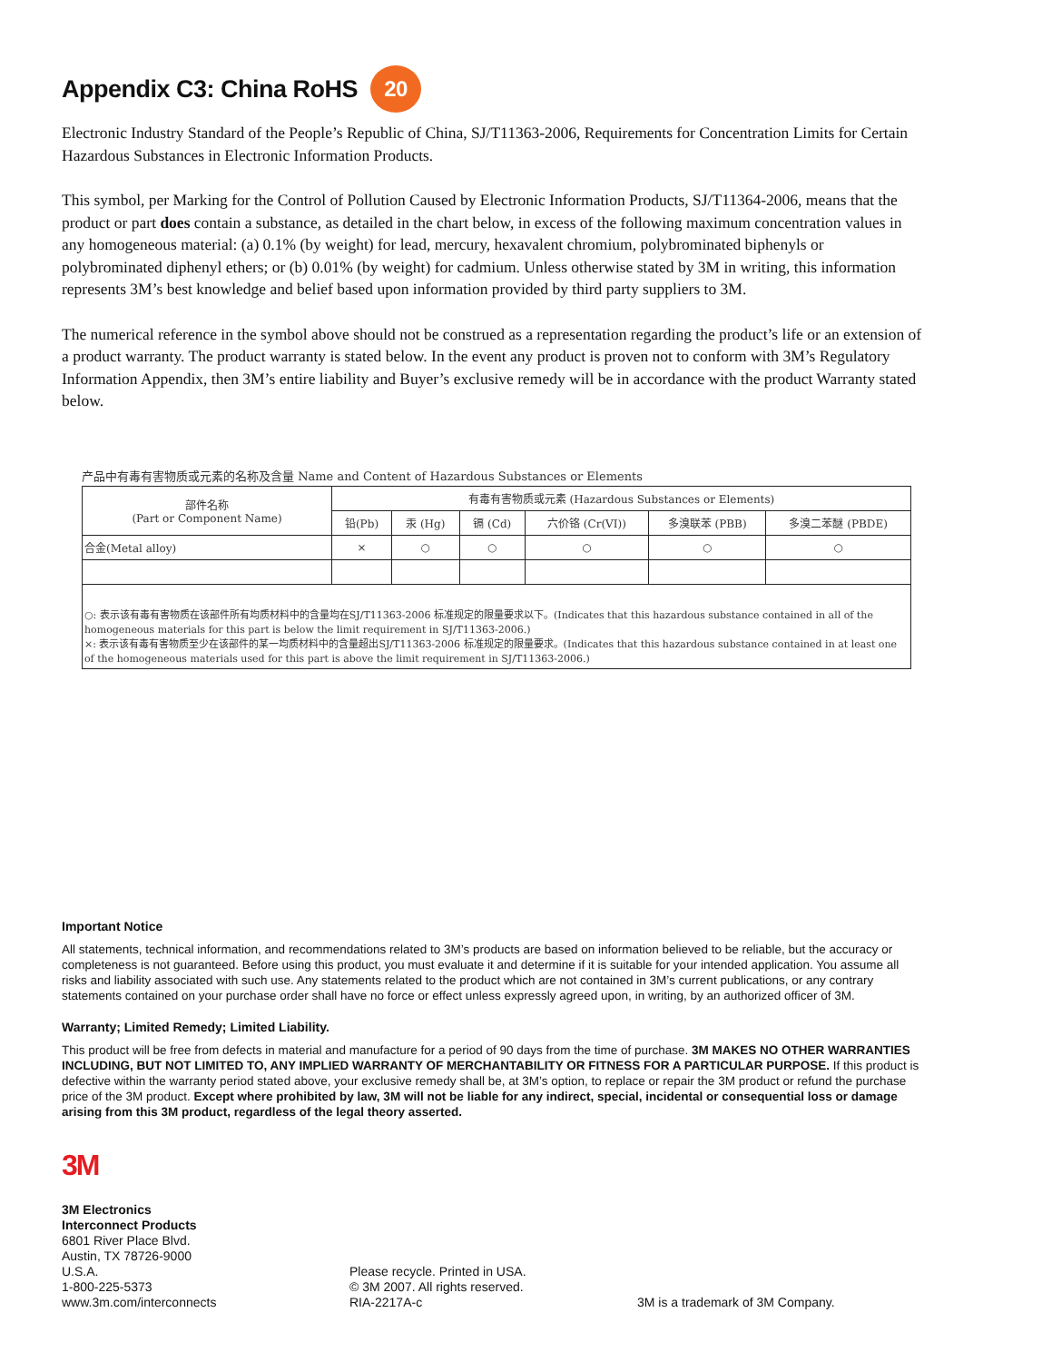Appendix C3: China RoHS 20
Electronic Industry Standard of the People’s Republic of China, SJ/T11363-2006, Requirements for Concentration Limits for Certain Hazardous Substances in Electronic Information Products.
This symbol, per Marking for the Control of Pollution Caused by Electronic Information Products, SJ/T11364-2006, means that the product or part does contain a substance, as detailed in the chart below, in excess of the following maximum concentration values in any homogeneous material: (a) 0.1% (by weight) for lead, mercury, hexavalent chromium, polybrominated biphenyls or polybrominated diphenyl ethers; or (b) 0.01% (by weight) for cadmium. Unless otherwise stated by 3M in writing, this information represents 3M’s best knowledge and belief based upon information provided by third party suppliers to 3M.
The numerical reference in the symbol above should not be construed as a representation regarding the product’s life or an extension of a product warranty. The product warranty is stated below. In the event any product is proven not to conform with 3M’s Regulatory Information Appendix, then 3M’s entire liability and Buyer’s exclusive remedy will be in accordance with the product Warranty stated below.
产品中有毒有害物质或元素的名称及含量 Name and Content of Hazardous Substances or Elements
| 部件名称 (Part or Component Name) | 有毒有害物质或元素 (Hazardous Substances or Elements) | | | | | |
| --- | --- | --- | --- | --- | --- | --- |
| | 铅(Pb) | 汞 (Hg) | 镉 (Cd) | 六价铬 (Cr(VI)) | 多溴联苯 (PBB) | 多溴二苯醚 (PBDE) |
| 合金(Metal alloy) | × | ○ | ○ | ○ | ○ | ○ |
| ○: 表示该有毒有害物质在该部件所有均质材料中的含量均在SJ/T11363-2006 标准规定的限量要求以下。(Indicates that this hazardous substance contained in all of the homogeneous materials for this part is below the limit requirement in SJ/T11363-2006.) ×: 表示该有毒有害物质至少在该部件的某一均质材料中的含量超出SJ/T11363-2006 标准规定的限量要求。(Indicates that this hazardous substance contained in at least one of the homogeneous materials used for this part is above the limit requirement in SJ/T11363-2006.) | | | | | | |
Important Notice
All statements, technical information, and recommendations related to 3M’s products are based on information believed to be reliable, but the accuracy or completeness is not guaranteed. Before using this product, you must evaluate it and determine if it is suitable for your intended application. You assume all risks and liability associated with such use. Any statements related to the product which are not contained in 3M’s current publications, or any contrary statements contained on your purchase order shall have no force or effect unless expressly agreed upon, in writing, by an authorized officer of 3M.
Warranty; Limited Remedy; Limited Liability.
This product will be free from defects in material and manufacture for a period of 90 days from the time of purchase. 3M MAKES NO OTHER WARRANTIES INCLUDING, BUT NOT LIMITED TO, ANY IMPLIED WARRANTY OF MERCHANTABILITY OR FITNESS FOR A PARTICULAR PURPOSE. If this product is defective within the warranty period stated above, your exclusive remedy shall be, at 3M’s option, to replace or repair the 3M product or refund the purchase price of the 3M product. Except where prohibited by law, 3M will not be liable for any indirect, special, incidental or consequential loss or damage arising from this 3M product, regardless of the legal theory asserted.
3M
3M Electronics
Interconnect Products
6801 River Place Blvd.
Austin, TX 78726-9000
U.S.A.
1-800-225-5373
www.3m.com/interconnects
Please recycle. Printed in USA.
© 3M 2007. All rights reserved.
RIA-2217A-c
3M is a trademark of 3M Company.